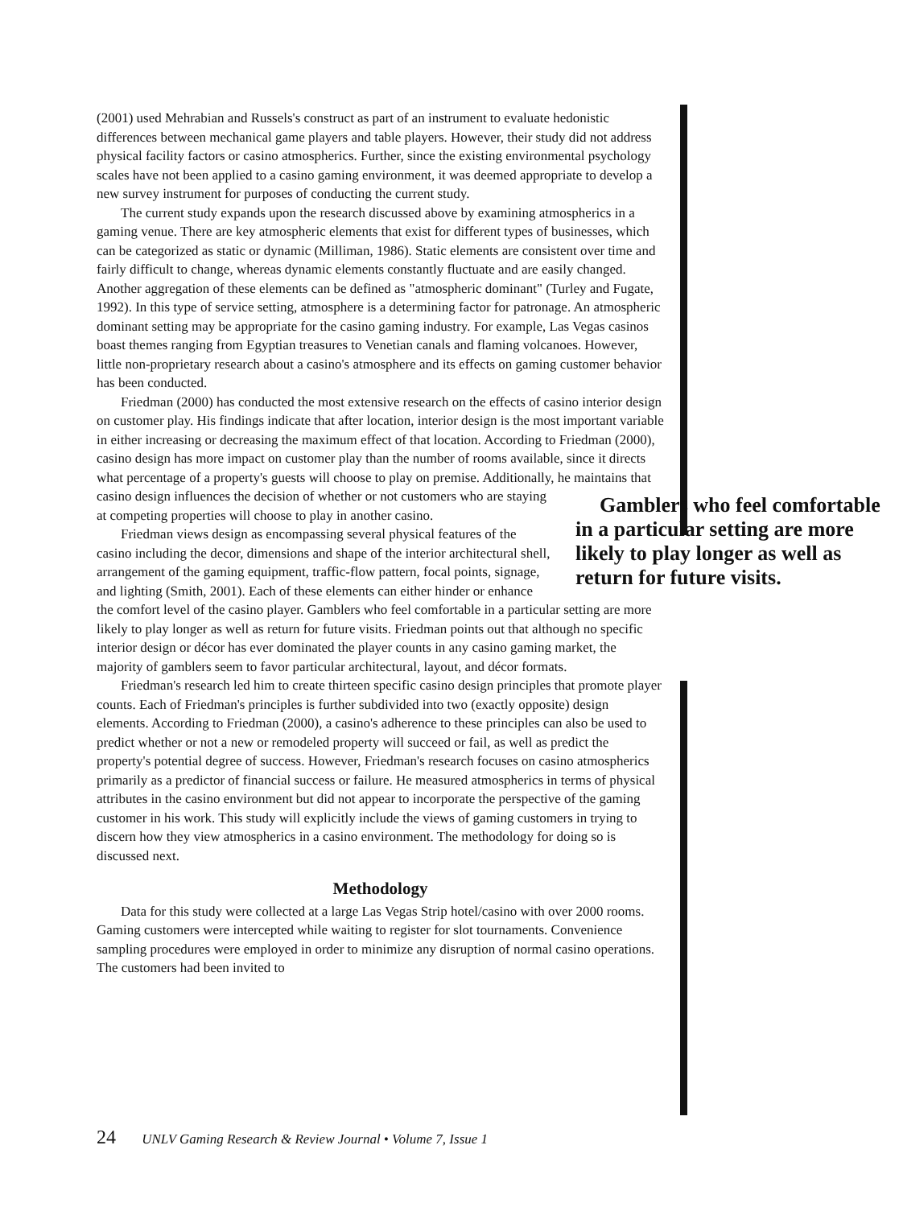(2001) used Mehrabian and Russels's construct as part of an instrument to evaluate hedonistic differences between mechanical game players and table players. However, their study did not address physical facility factors or casino atmospherics. Further, since the existing environmental psychology scales have not been applied to a casino gaming environment, it was deemed appropriate to develop a new survey instrument for purposes of conducting the current study.
The current study expands upon the research discussed above by examining atmospherics in a gaming venue. There are key atmospheric elements that exist for different types of businesses, which can be categorized as static or dynamic (Milliman, 1986). Static elements are consistent over time and fairly difficult to change, whereas dynamic elements constantly fluctuate and are easily changed. Another aggregation of these elements can be defined as "atmospheric dominant" (Turley and Fugate, 1992). In this type of service setting, atmosphere is a determining factor for patronage. An atmospheric dominant setting may be appropriate for the casino gaming industry. For example, Las Vegas casinos boast themes ranging from Egyptian treasures to Venetian canals and flaming volcanoes. However, little non-proprietary research about a casino's atmosphere and its effects on gaming customer behavior has been conducted.
Friedman (2000) has conducted the most extensive research on the effects of casino interior design on customer play. His findings indicate that after location, interior design is the most important variable in either increasing or decreasing the maximum effect of that location. According to Friedman (2000), casino design has more impact on customer play than the number of rooms available, since it directs what percentage of a property's guests will choose to play on premise. Additionally, Gamblers who feel comfortable in a particular setting are more likely to play longer as well as return for future visits. he maintains that casino design influences the decision of whether or not customers who are staying at competing properties will choose to play in another casino.
Friedman views design as encompassing several physical features of the casino including the decor, dimensions and shape of the interior architectural shell, arrangement of the gaming equipment, traffic-flow pattern, focal points, signage, and lighting (Smith, 2001). Each of these elements can either hinder or enhance the comfort level of the casino player. Gamblers who feel comfortable in a particular setting are more likely to play longer as well as return for future visits. Friedman points out that although no specific interior design or décor has ever dominated the player counts in any casino gaming market, the majority of gamblers seem to favor particular architectural, layout, and décor formats.
Friedman's research led him to create thirteen specific casino design principles that promote player counts. Each of Friedman's principles is further subdivided into two (exactly opposite) design elements. According to Friedman (2000), a casino's adherence to these principles can also be used to predict whether or not a new or remodeled property will succeed or fail, as well as predict the property's potential degree of success. However, Friedman's research focuses on casino atmospherics primarily as a predictor of financial success or failure. He measured atmospherics in terms of physical attributes in the casino environment but did not appear to incorporate the perspective of the gaming customer in his work. This study will explicitly include the views of gaming customers in trying to discern how they view atmospherics in a casino environment. The methodology for doing so is discussed next.
Methodology
Data for this study were collected at a large Las Vegas Strip hotel/casino with over 2000 rooms. Gaming customers were intercepted while waiting to register for slot tournaments. Convenience sampling procedures were employed in order to minimize any disruption of normal casino operations. The customers had been invited to
24 UNLV Gaming Research & Review Journal • Volume 7, Issue 1